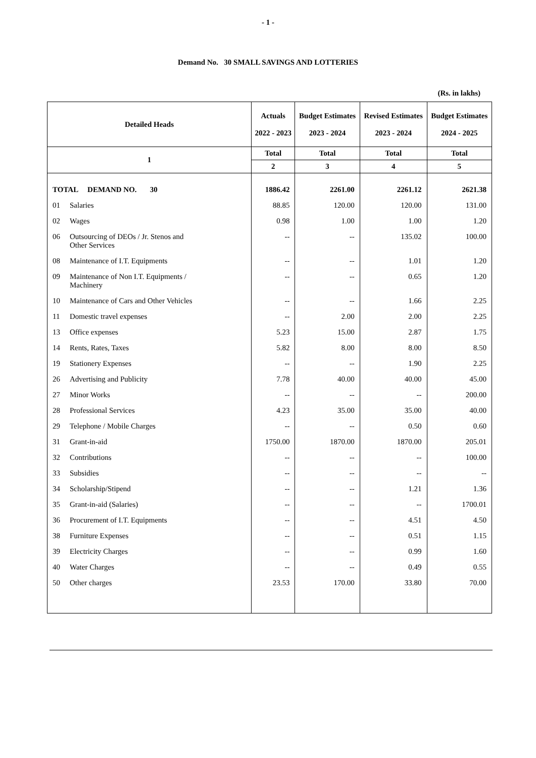- 1 -
Demand No. 30 SMALL SAVINGS AND LOTTERIES
(Rs. in lakhs)
| Detailed Heads | Actuals 2022 - 2023 | Budget Estimates 2023 - 2024 | Revised Estimates 2023 - 2024 | Budget Estimates 2024 - 2025 |
| --- | --- | --- | --- | --- |
| 1 | Total | Total | Total | Total |
| | 2 | 3 | 4 | 5 |
| TOTAL DEMAND NO. 30 | 1886.42 | 2261.00 | 2261.12 | 2621.38 |
| 01 Salaries | 88.85 | 120.00 | 120.00 | 131.00 |
| 02 Wages | 0.98 | 1.00 | 1.00 | 1.20 |
| 06 Outsourcing of DEOs / Jr. Stenos and Other Services | -- | -- | 135.02 | 100.00 |
| 08 Maintenance of I.T. Equipments | -- | -- | 1.01 | 1.20 |
| 09 Maintenance of Non I.T. Equipments / Machinery | -- | -- | 0.65 | 1.20 |
| 10 Maintenance of Cars and Other Vehicles | -- | -- | 1.66 | 2.25 |
| 11 Domestic travel expenses | -- | 2.00 | 2.00 | 2.25 |
| 13 Office expenses | 5.23 | 15.00 | 2.87 | 1.75 |
| 14 Rents, Rates, Taxes | 5.82 | 8.00 | 8.00 | 8.50 |
| 19 Stationery Expenses | -- | -- | 1.90 | 2.25 |
| 26 Advertising and Publicity | 7.78 | 40.00 | 40.00 | 45.00 |
| 27 Minor Works | -- | -- | -- | 200.00 |
| 28 Professional Services | 4.23 | 35.00 | 35.00 | 40.00 |
| 29 Telephone / Mobile Charges | -- | -- | 0.50 | 0.60 |
| 31 Grant-in-aid | 1750.00 | 1870.00 | 1870.00 | 205.01 |
| 32 Contributions | -- | -- | -- | 100.00 |
| 33 Subsidies | -- | -- | -- | -- |
| 34 Scholarship/Stipend | -- | -- | 1.21 | 1.36 |
| 35 Grant-in-aid (Salaries) | -- | -- | -- | 1700.01 |
| 36 Procurement of I.T. Equipments | -- | -- | 4.51 | 4.50 |
| 38 Furniture Expenses | -- | -- | 0.51 | 1.15 |
| 39 Electricity Charges | -- | -- | 0.99 | 1.60 |
| 40 Water Charges | -- | -- | 0.49 | 0.55 |
| 50 Other charges | 23.53 | 170.00 | 33.80 | 70.00 |